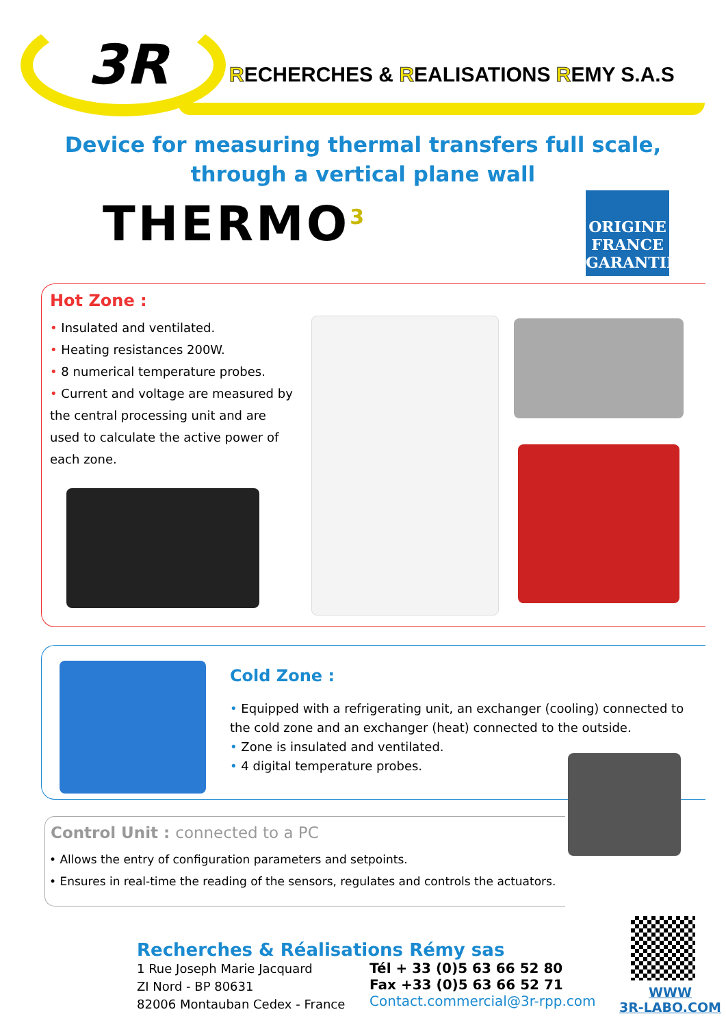3R
RECHERCHES & REALISATIONS REMY S.A.S
Device for measuring thermal transfers full scale,
through a vertical plane wall
THERMO<sup>3</sup>
ORIGINE FRANCE GARANTIE
Hot Zone :
• Insulated and ventilated.
• Heating resistances 200W.
• 8 numerical temperature probes.
• Current and voltage are measured by the central processing unit and are used to calculate the active power of each zone.
Cold Zone :
• Equipped with a refrigerating unit, an exchanger (cooling) connected to the cold zone and an exchanger (heat) connected to the outside.
• Zone is insulated and ventilated.
• 4 digital temperature probes.
Control Unit : connected to a PC
• Allows the entry of configuration parameters and setpoints.
• Ensures in real-time the reading of the sensors, regulates and controls the actuators.
Recherches & Réalisations Rémy sas
1 Rue Joseph Marie Jacquard
ZI Nord - BP 80631
82006 Montauban Cedex - France
Tél + 33 (0)5 63 66 52 80
Fax +33 (0)5 63 66 52 71
Contact.commercial@3r-rpp.com
WWW
3R-LABO.COM